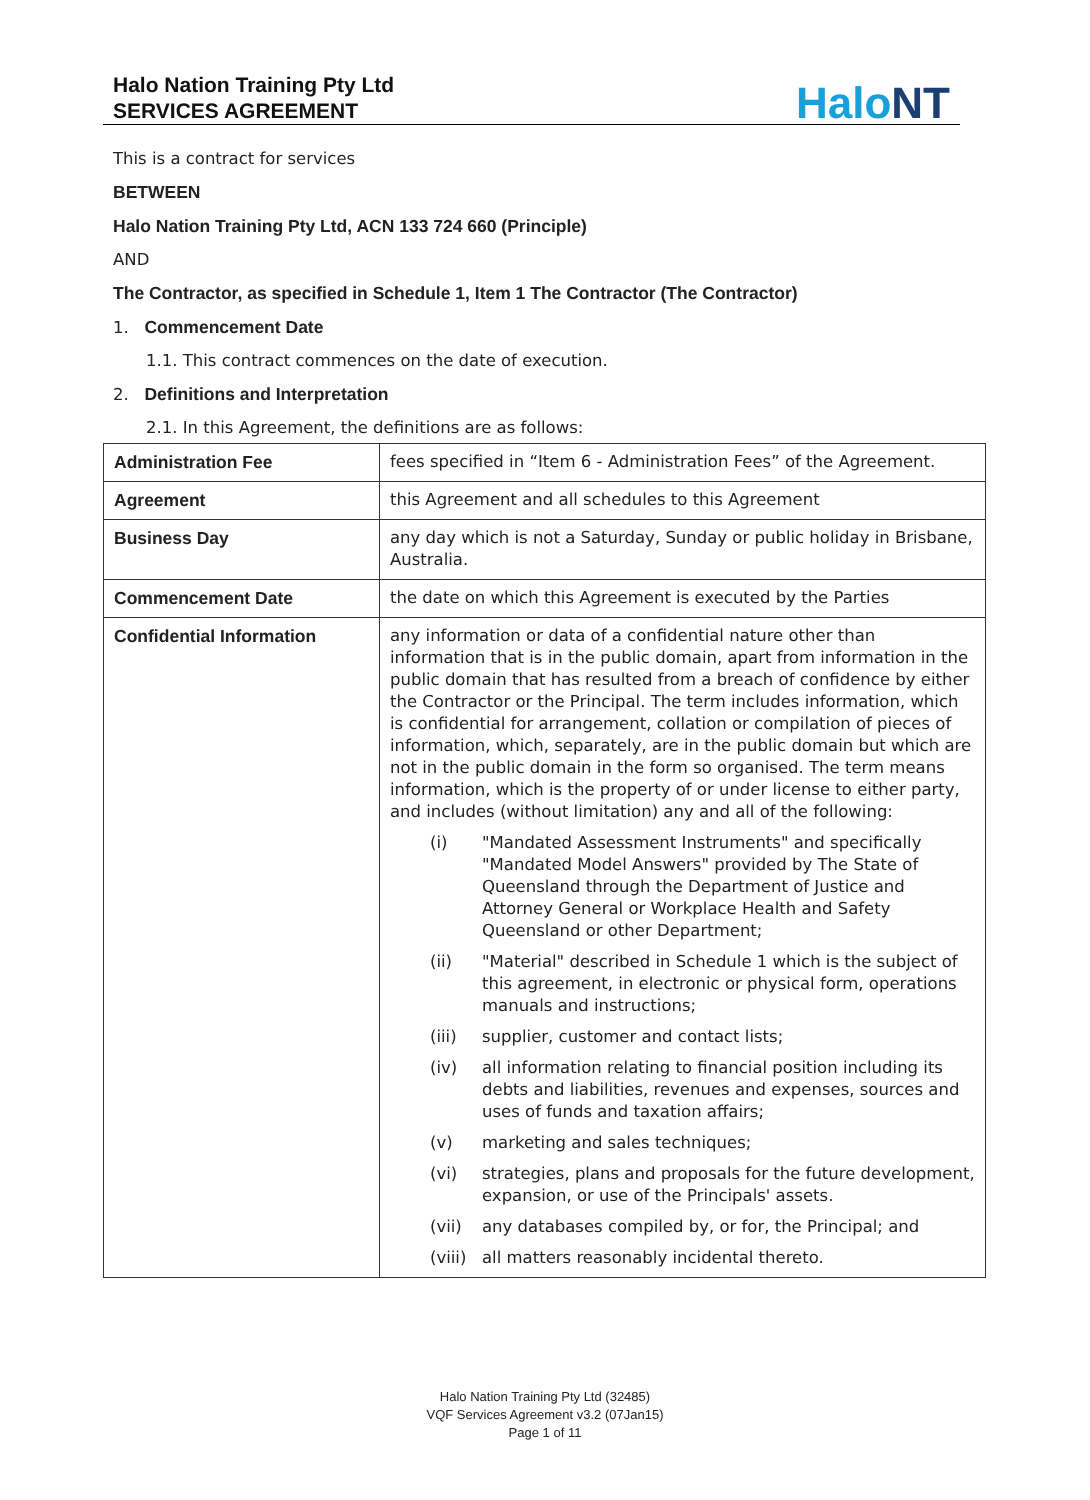Halo Nation Training Pty Ltd
SERVICES AGREEMENT
HaloNT
This is a contract for services
BETWEEN
Halo Nation Training Pty Ltd, ACN 133 724 660 (Principle)
AND
The Contractor, as specified in Schedule 1, Item 1 The Contractor (The Contractor)
1. Commencement Date
1.1. This contract commences on the date of execution.
2. Definitions and Interpretation
2.1. In this Agreement, the definitions are as follows:
| Administration Fee | fees specified in “Item 6 - Administration Fees” of the Agreement. |
| Agreement | this Agreement and all schedules to this Agreement |
| Business Day | any day which is not a Saturday, Sunday or public holiday in Brisbane, Australia. |
| Commencement Date | the date on which this Agreement is executed by the Parties |
| Confidential Information | any information or data of a confidential nature other than information that is in the public domain, apart from information in the public domain that has resulted from a breach of confidence by either the Contractor or the Principal. The term includes information, which is confidential for arrangement, collation or compilation of pieces of information, which, separately, are in the public domain but which are not in the public domain in the form so organised. The term means information, which is the property of or under license to either party, and includes (without limitation) any and all of the following: (i) "Mandated Assessment Instruments" and specifically "Mandated Model Answers" provided by The State of Queensland through the Department of Justice and Attorney General or Workplace Health and Safety Queensland or other Department; (ii) "Material" described in Schedule 1 which is the subject of this agreement, in electronic or physical form, operations manuals and instructions; (iii) supplier, customer and contact lists; (iv) all information relating to financial position including its debts and liabilities, revenues and expenses, sources and uses of funds and taxation affairs; (v) marketing and sales techniques; (vi) strategies, plans and proposals for the future development, expansion, or use of the Principals' assets. (vii) any databases compiled by, or for, the Principal; and (viii) all matters reasonably incidental thereto. |
Halo Nation Training Pty Ltd (32485)
VQF Services Agreement v3.2 (07Jan15)
Page 1 of 11